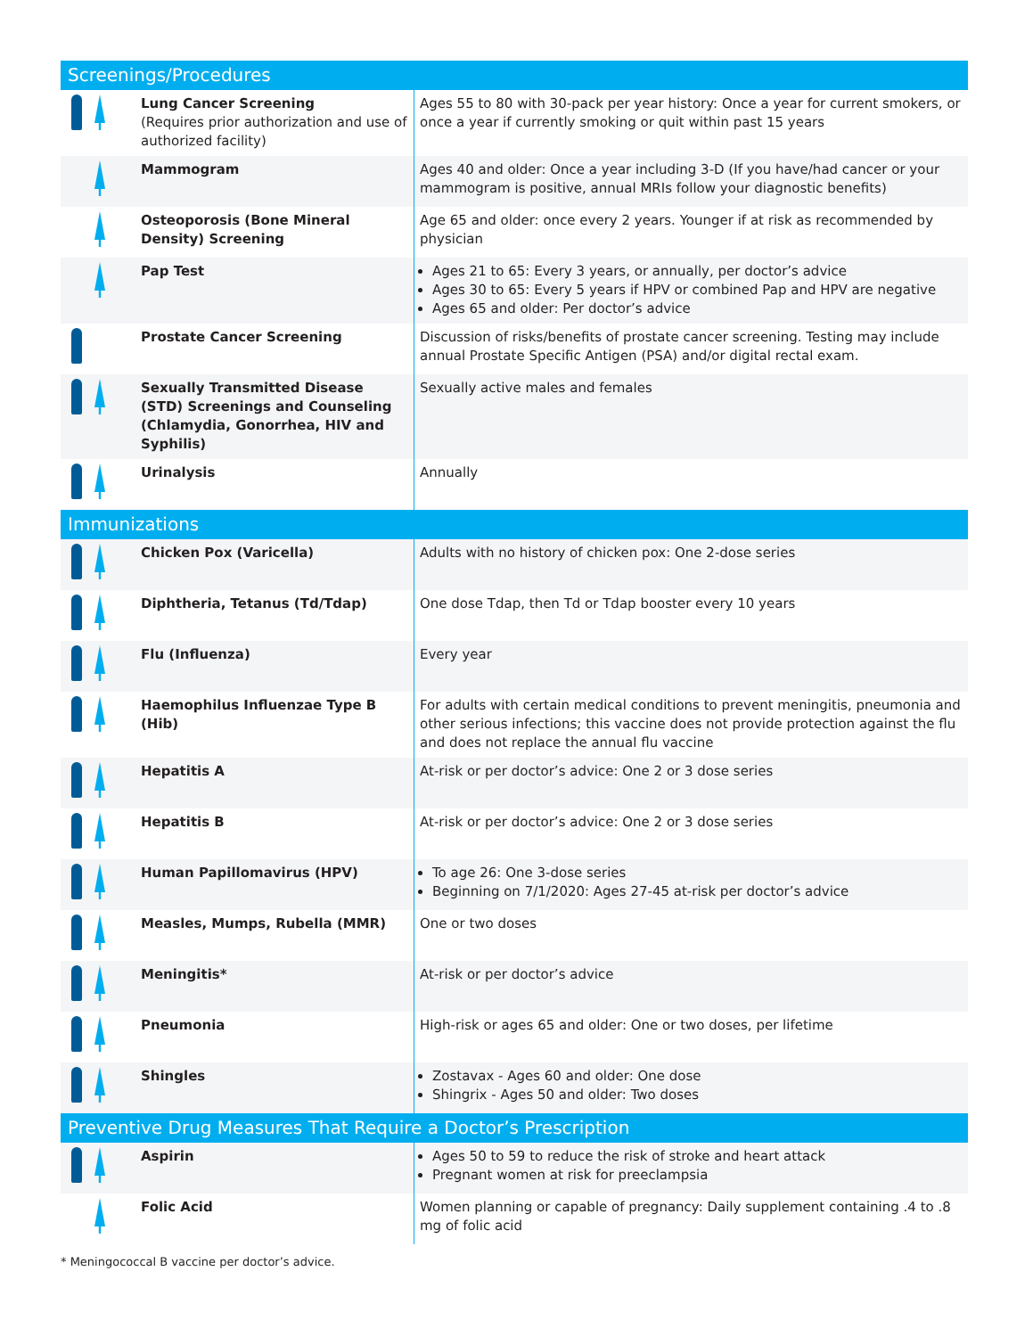| Screenings/Procedures | | |
| --- | --- | --- |
| | Lung Cancer Screening (Requires prior authorization and use of authorized facility) | Ages 55 to 80 with 30-pack per year history: Once a year for current smokers, or once a year if currently smoking or quit within past 15 years |
| | Mammogram | Ages 40 and older: Once a year including 3-D (If you have/had cancer or your mammogram is positive, annual MRIs follow your diagnostic benefits) |
| | Osteoporosis (Bone Mineral Density) Screening | Age 65 and older: once every 2 years. Younger if at risk as recommended by physician |
| | Pap Test | Ages 21 to 65: Every 3 years, or annually, per doctor’s advice Ages 30 to 65: Every 5 years if HPV or combined Pap and HPV are negative Ages 65 and older: Per doctor’s advice |
| | Prostate Cancer Screening | Discussion of risks/benefits of prostate cancer screening. Testing may include annual Prostate Specific Antigen (PSA) and/or digital rectal exam. |
| | Sexually Transmitted Disease (STD) Screenings and Counseling (Chlamydia, Gonorrhea, HIV and Syphilis) | Sexually active males and females |
| | Urinalysis | Annually |
| Immunizations | | |
| | Chicken Pox (Varicella) | Adults with no history of chicken pox: One 2-dose series |
| | Diphtheria, Tetanus (Td/Tdap) | One dose Tdap, then Td or Tdap booster every 10 years |
| | Flu (Influenza) | Every year |
| | Haemophilus Influenzae Type B (Hib) | For adults with certain medical conditions to prevent meningitis, pneumonia and other serious infections; this vaccine does not provide protection against the flu and does not replace the annual flu vaccine |
| | Hepatitis A | At-risk or per doctor’s advice: One 2 or 3 dose series |
| | Hepatitis B | At-risk or per doctor’s advice: One 2 or 3 dose series |
| | Human Papillomavirus (HPV) | To age 26: One 3-dose series Beginning on 7/1/2020: Ages 27-45 at-risk per doctor’s advice |
| | Measles, Mumps, Rubella (MMR) | One or two doses |
| | Meningitis* | At-risk or per doctor’s advice |
| | Pneumonia | High-risk or ages 65 and older: One or two doses, per lifetime |
| | Shingles | Zostavax - Ages 60 and older: One dose Shingrix - Ages 50 and older: Two doses |
| Preventive Drug Measures That Require a Doctor’s Prescription | | |
| | Aspirin | Ages 50 to 59 to reduce the risk of stroke and heart attack Pregnant women at risk for preeclampsia |
| | Folic Acid | Women planning or capable of pregnancy: Daily supplement containing .4 to .8 mg of folic acid |
* Meningococcal B vaccine per doctor’s advice.